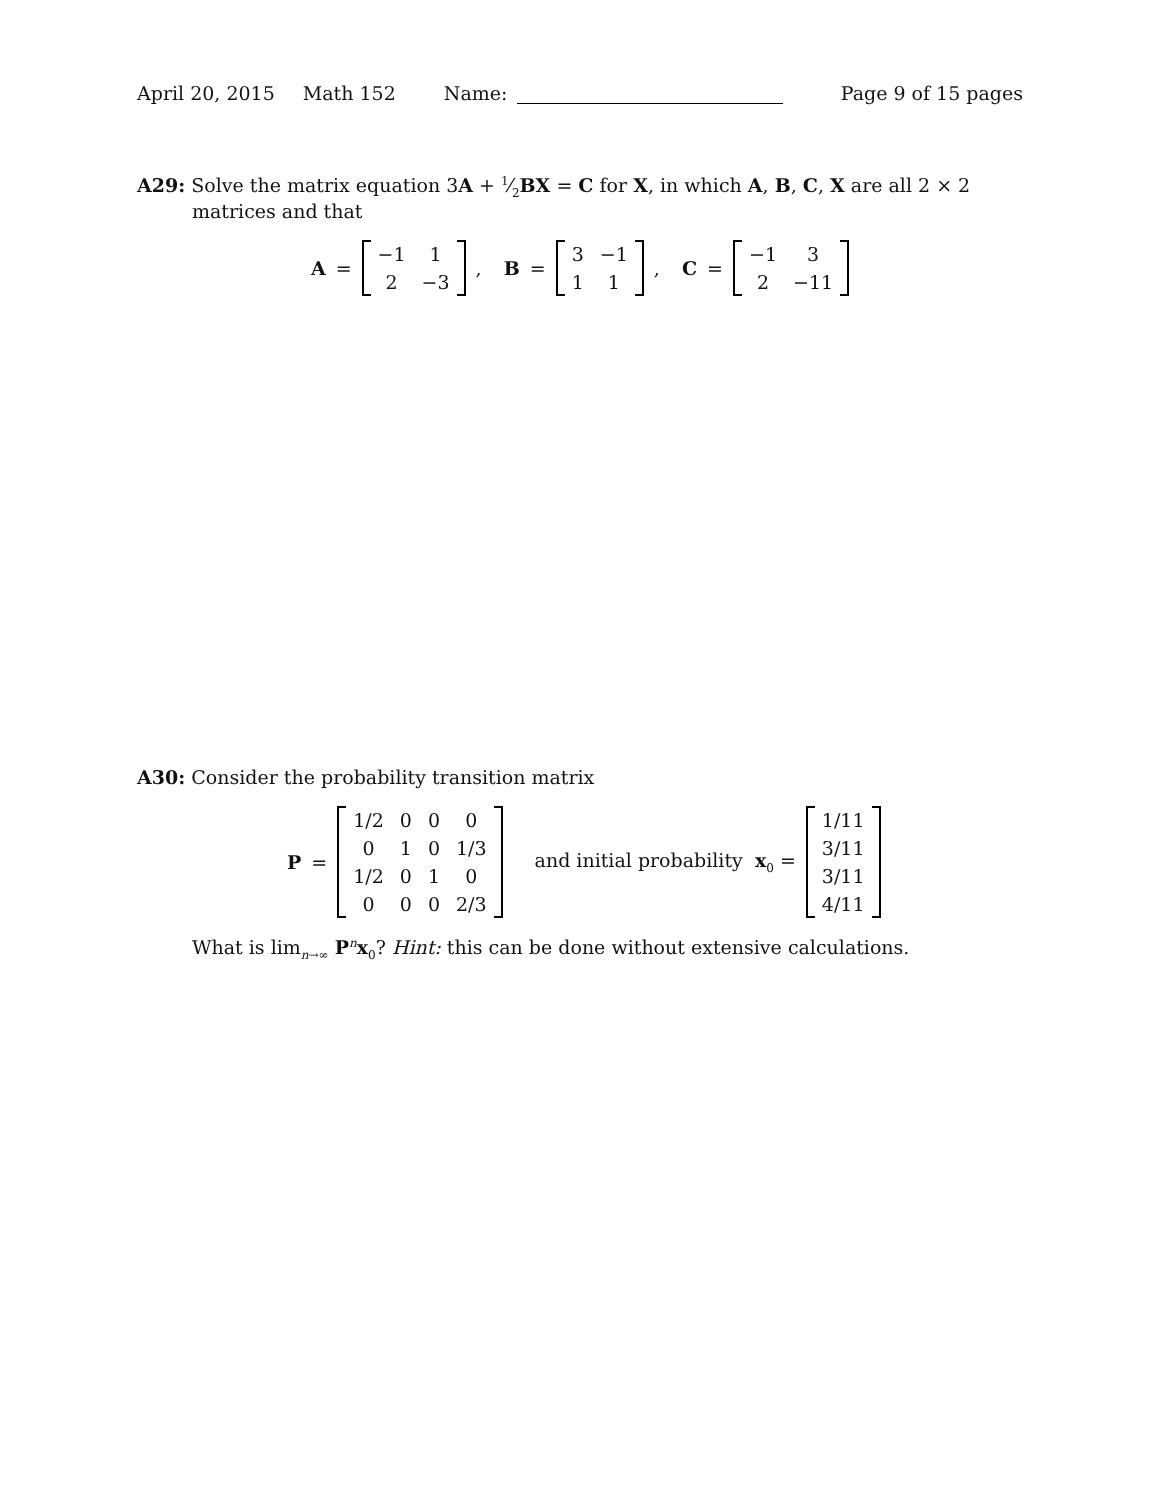April 20, 2015 Math 152 Name: Page 9 of 15 pages
A29: Solve the matrix equation 3A + 1⁄2BX = C for X, in which A, B, C, X are all 2 × 2
matrices and that
A =
| −1 | 1 |
| 2 | −3 |
, B =
| 3 | −1 |
| 1 | 1 |
, C =
| −1 | 3 |
| 2 | −11 |
A30: Consider the probability transition matrix
P =
| 1/2 | 0 | 0 | 0 |
| 0 | 1 | 0 | 1/3 |
| 1/2 | 0 | 1 | 0 |
| 0 | 0 | 0 | 2/3 |
and initial probability x<sub>0</sub> =
| 1/11 |
| 3/11 |
| 3/11 |
| 4/11 |
What is lim<sub>n→∞</sub> P<sup>n</sup>x<sub>0</sub>? Hint: this can be done without extensive calculations.